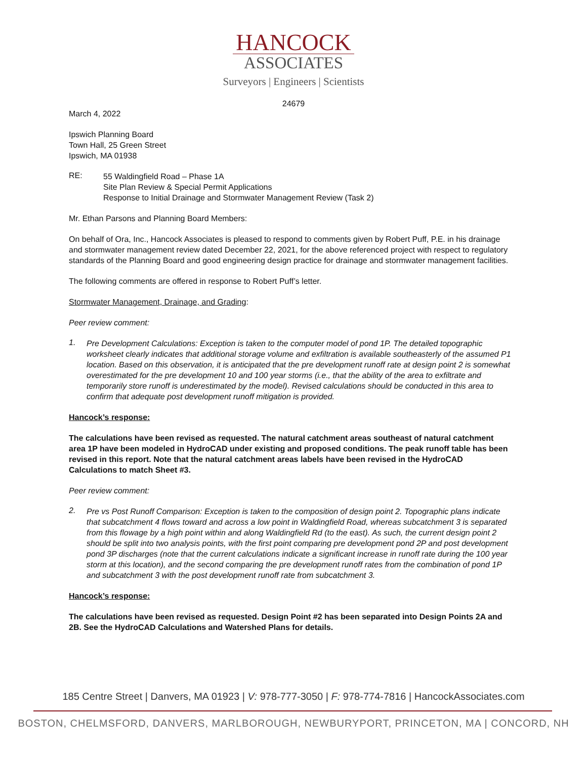HANCOCK
ASSOCIATES
Surveyors | Engineers | Scientists
24679
March 4, 2022
Ipswich Planning Board
Town Hall, 25 Green Street
Ipswich, MA 01938
RE:
55 Waldingfield Road – Phase 1A
Site Plan Review & Special Permit Applications
Response to Initial Drainage and Stormwater Management Review (Task 2)
Mr. Ethan Parsons and Planning Board Members:
On behalf of Ora, Inc., Hancock Associates is pleased to respond to comments given by Robert Puff, P.E. in his drainage and stormwater management review dated December 22, 2021, for the above referenced project with respect to regulatory standards of the Planning Board and good engineering design practice for drainage and stormwater management facilities.
The following comments are offered in response to Robert Puff’s letter.
Stormwater Management, Drainage, and Grading:
Peer review comment:
1.
Pre Development Calculations: Exception is taken to the computer model of pond 1P. The detailed topographic worksheet clearly indicates that additional storage volume and exfiltration is available southeasterly of the assumed P1 location. Based on this observation, it is anticipated that the pre development runoff rate at design point 2 is somewhat overestimated for the pre development 10 and 100 year storms (i.e., that the ability of the area to exfiltrate and temporarily store runoff is underestimated by the model). Revised calculations should be conducted in this area to confirm that adequate post development runoff mitigation is provided.
Hancock’s response:
The calculations have been revised as requested. The natural catchment areas southeast of natural catchment area 1P have been modeled in HydroCAD under existing and proposed conditions. The peak runoff table has been revised in this report. Note that the natural catchment areas labels have been revised in the HydroCAD Calculations to match Sheet #3.
Peer review comment:
2.
Pre vs Post Runoff Comparison: Exception is taken to the composition of design point 2. Topographic plans indicate that subcatchment 4 flows toward and across a low point in Waldingfield Road, whereas subcatchment 3 is separated from this flowage by a high point within and along Waldingfield Rd (to the east). As such, the current design point 2 should be split into two analysis points, with the first point comparing pre development pond 2P and post development pond 3P discharges (note that the current calculations indicate a significant increase in runoff rate during the 100 year storm at this location), and the second comparing the pre development runoff rates from the combination of pond 1P and subcatchment 3 with the post development runoff rate from subcatchment 3.
Hancock’s response:
The calculations have been revised as requested. Design Point #2 has been separated into Design Points 2A and 2B. See the HydroCAD Calculations and Watershed Plans for details.
185 Centre Street | Danvers, MA 01923 | V: 978-777-3050 | F: 978-774-7816 | HancockAssociates.com
BOSTON, CHELMSFORD, DANVERS, MARLBOROUGH, NEWBURYPORT, PRINCETON, MA | CONCORD, NH